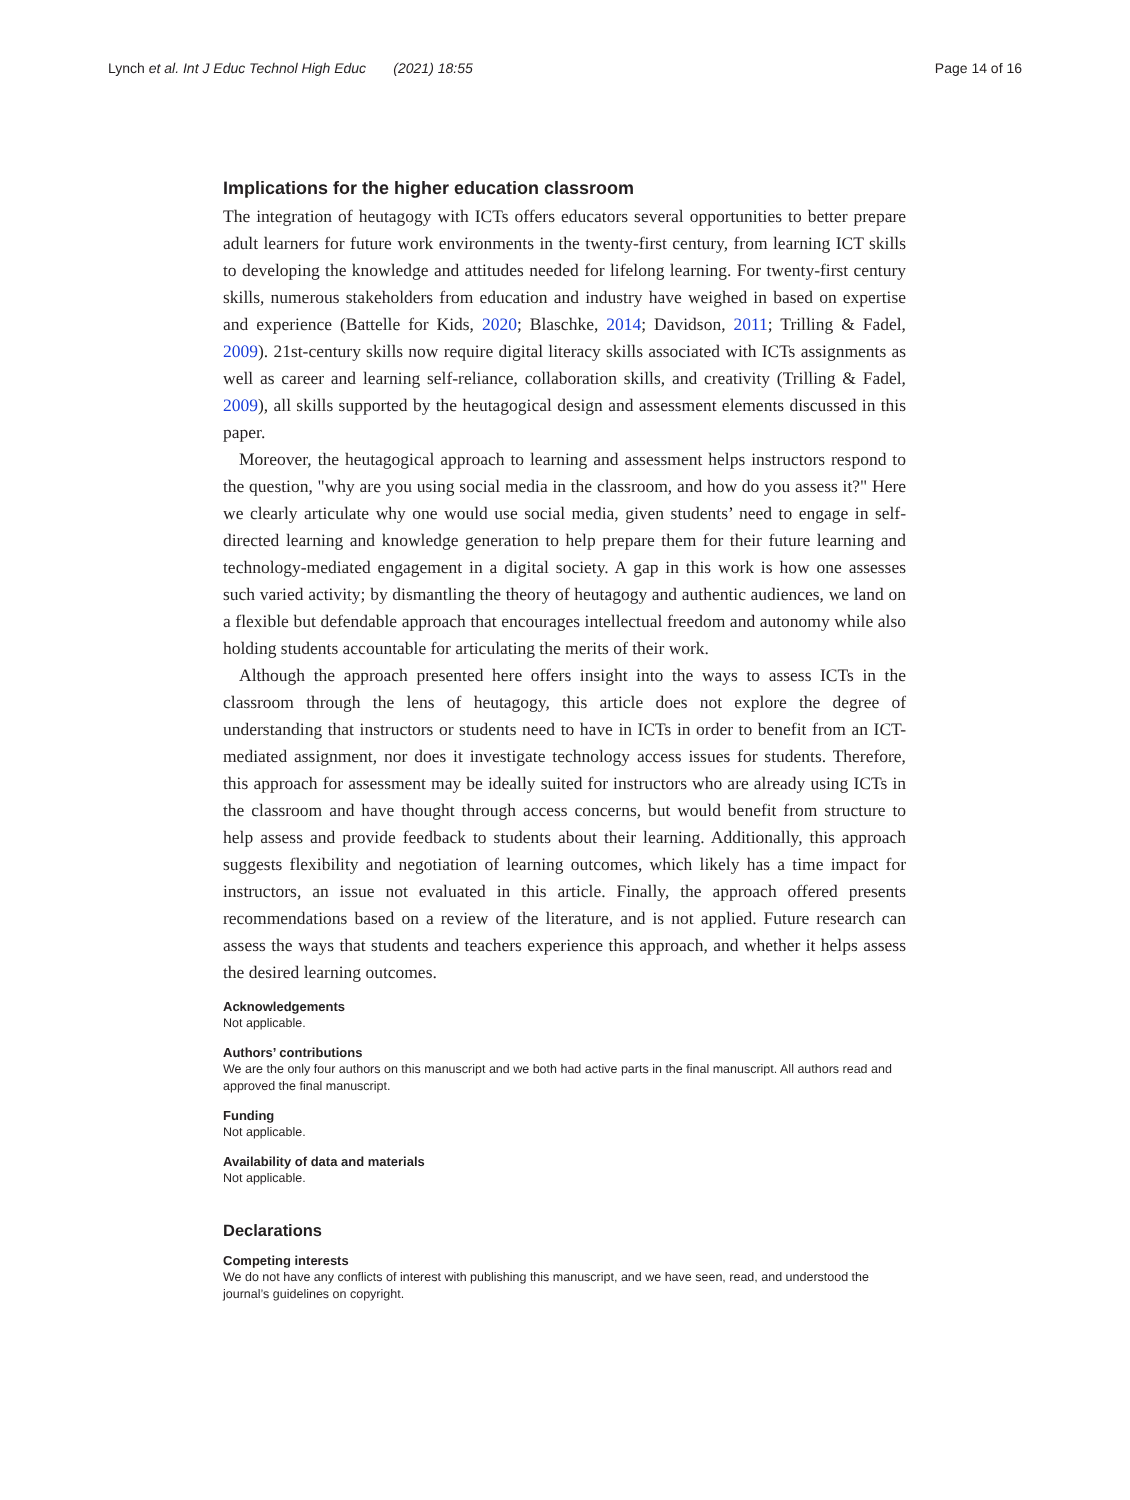Lynch et al. Int J Educ Technol High Educ (2021) 18:55 Page 14 of 16
Implications for the higher education classroom
The integration of heutagogy with ICTs offers educators several opportunities to better prepare adult learners for future work environments in the twenty-first century, from learning ICT skills to developing the knowledge and attitudes needed for lifelong learning. For twenty-first century skills, numerous stakeholders from education and industry have weighed in based on expertise and experience (Battelle for Kids, 2020; Blaschke, 2014; Davidson, 2011; Trilling & Fadel, 2009). 21st-century skills now require digital literacy skills associated with ICTs assignments as well as career and learning self-reliance, collaboration skills, and creativity (Trilling & Fadel, 2009), all skills supported by the heutagogical design and assessment elements discussed in this paper.
Moreover, the heutagogical approach to learning and assessment helps instructors respond to the question, "why are you using social media in the classroom, and how do you assess it?" Here we clearly articulate why one would use social media, given students’ need to engage in self-directed learning and knowledge generation to help prepare them for their future learning and technology-mediated engagement in a digital society. A gap in this work is how one assesses such varied activity; by dismantling the theory of heutagogy and authentic audiences, we land on a flexible but defendable approach that encourages intellectual freedom and autonomy while also holding students accountable for articulating the merits of their work.
Although the approach presented here offers insight into the ways to assess ICTs in the classroom through the lens of heutagogy, this article does not explore the degree of understanding that instructors or students need to have in ICTs in order to benefit from an ICT-mediated assignment, nor does it investigate technology access issues for students. Therefore, this approach for assessment may be ideally suited for instructors who are already using ICTs in the classroom and have thought through access concerns, but would benefit from structure to help assess and provide feedback to students about their learning. Additionally, this approach suggests flexibility and negotiation of learning outcomes, which likely has a time impact for instructors, an issue not evaluated in this article. Finally, the approach offered presents recommendations based on a review of the literature, and is not applied. Future research can assess the ways that students and teachers experience this approach, and whether it helps assess the desired learning outcomes.
Acknowledgements
Not applicable.
Authors’ contributions
We are the only four authors on this manuscript and we both had active parts in the final manuscript. All authors read and approved the final manuscript.
Funding
Not applicable.
Availability of data and materials
Not applicable.
Declarations
Competing interests
We do not have any conflicts of interest with publishing this manuscript, and we have seen, read, and understood the journal’s guidelines on copyright.